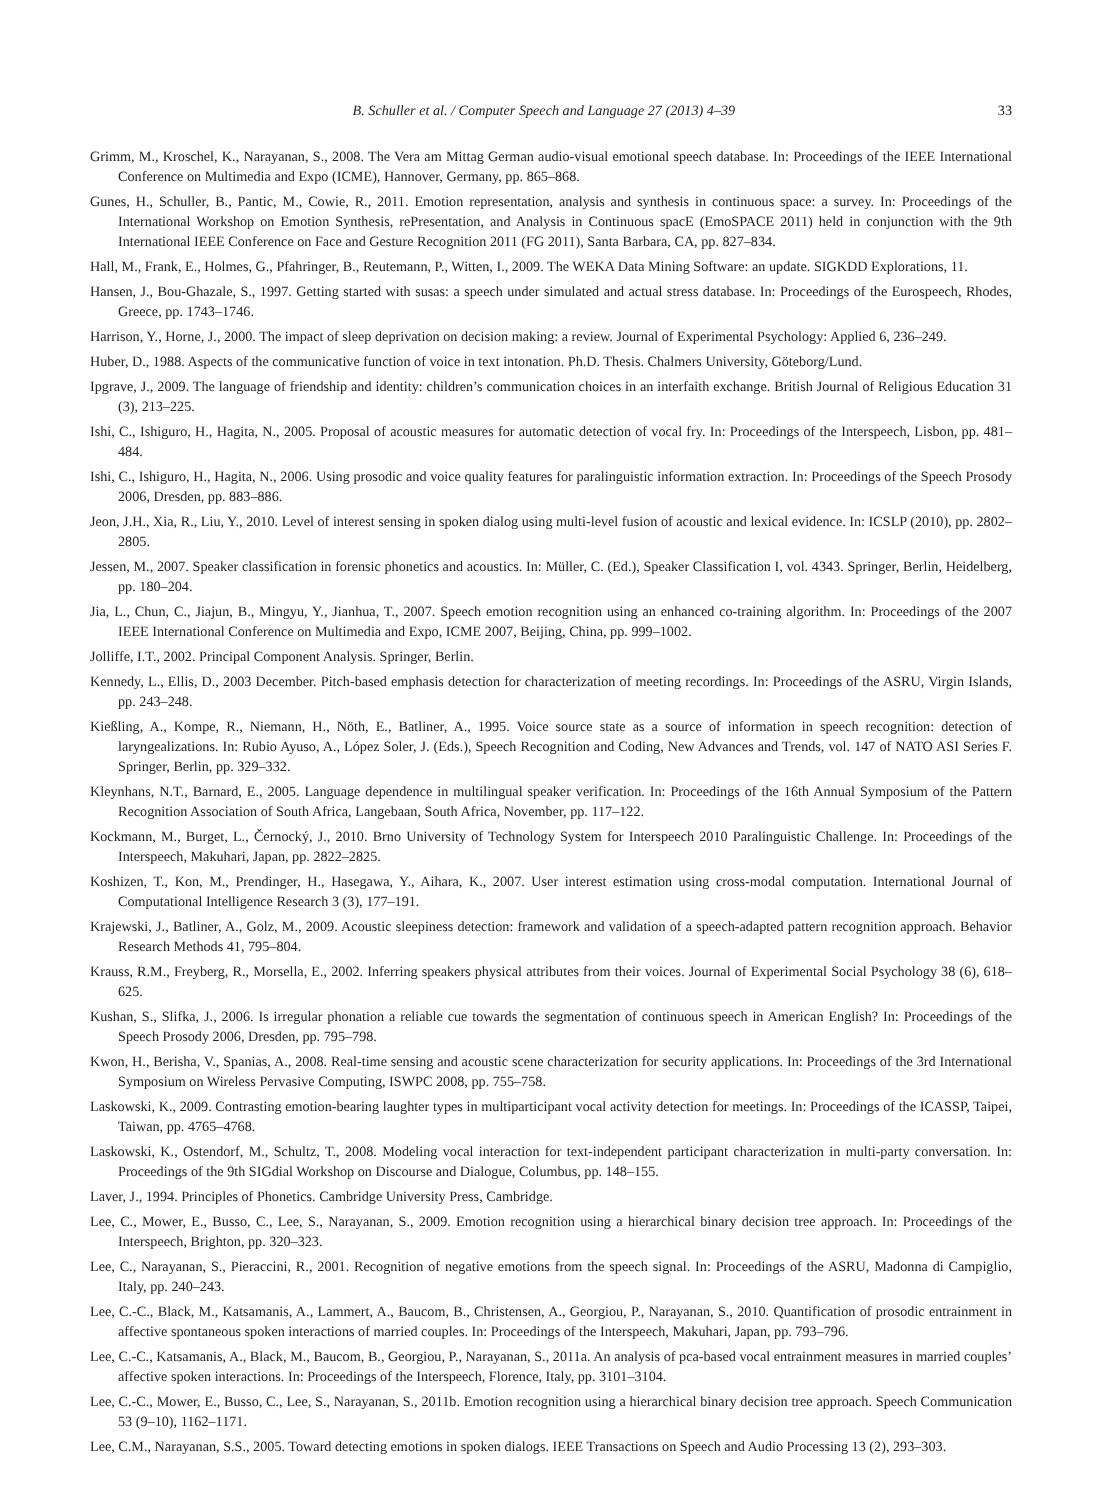B. Schuller et al. / Computer Speech and Language 27 (2013) 4–39 33
Grimm, M., Kroschel, K., Narayanan, S., 2008. The Vera am Mittag German audio-visual emotional speech database. In: Proceedings of the IEEE International Conference on Multimedia and Expo (ICME), Hannover, Germany, pp. 865–868.
Gunes, H., Schuller, B., Pantic, M., Cowie, R., 2011. Emotion representation, analysis and synthesis in continuous space: a survey. In: Proceedings of the International Workshop on Emotion Synthesis, rePresentation, and Analysis in Continuous spacE (EmoSPACE 2011) held in conjunction with the 9th International IEEE Conference on Face and Gesture Recognition 2011 (FG 2011), Santa Barbara, CA, pp. 827–834.
Hall, M., Frank, E., Holmes, G., Pfahringer, B., Reutemann, P., Witten, I., 2009. The WEKA Data Mining Software: an update. SIGKDD Explorations, 11.
Hansen, J., Bou-Ghazale, S., 1997. Getting started with susas: a speech under simulated and actual stress database. In: Proceedings of the Eurospeech, Rhodes, Greece, pp. 1743–1746.
Harrison, Y., Horne, J., 2000. The impact of sleep deprivation on decision making: a review. Journal of Experimental Psychology: Applied 6, 236–249.
Huber, D., 1988. Aspects of the communicative function of voice in text intonation. Ph.D. Thesis. Chalmers University, Göteborg/Lund.
Ipgrave, J., 2009. The language of friendship and identity: children’s communication choices in an interfaith exchange. British Journal of Religious Education 31 (3), 213–225.
Ishi, C., Ishiguro, H., Hagita, N., 2005. Proposal of acoustic measures for automatic detection of vocal fry. In: Proceedings of the Interspeech, Lisbon, pp. 481–484.
Ishi, C., Ishiguro, H., Hagita, N., 2006. Using prosodic and voice quality features for paralinguistic information extraction. In: Proceedings of the Speech Prosody 2006, Dresden, pp. 883–886.
Jeon, J.H., Xia, R., Liu, Y., 2010. Level of interest sensing in spoken dialog using multi-level fusion of acoustic and lexical evidence. In: ICSLP (2010), pp. 2802–2805.
Jessen, M., 2007. Speaker classification in forensic phonetics and acoustics. In: Müller, C. (Ed.), Speaker Classification I, vol. 4343. Springer, Berlin, Heidelberg, pp. 180–204.
Jia, L., Chun, C., Jiajun, B., Mingyu, Y., Jianhua, T., 2007. Speech emotion recognition using an enhanced co-training algorithm. In: Proceedings of the 2007 IEEE International Conference on Multimedia and Expo, ICME 2007, Beijing, China, pp. 999–1002.
Jolliffe, I.T., 2002. Principal Component Analysis. Springer, Berlin.
Kennedy, L., Ellis, D., 2003 December. Pitch-based emphasis detection for characterization of meeting recordings. In: Proceedings of the ASRU, Virgin Islands, pp. 243–248.
Kießling, A., Kompe, R., Niemann, H., Nöth, E., Batliner, A., 1995. Voice source state as a source of information in speech recognition: detection of laryngealizations. In: Rubio Ayuso, A., López Soler, J. (Eds.), Speech Recognition and Coding, New Advances and Trends, vol. 147 of NATO ASI Series F. Springer, Berlin, pp. 329–332.
Kleynhans, N.T., Barnard, E., 2005. Language dependence in multilingual speaker verification. In: Proceedings of the 16th Annual Symposium of the Pattern Recognition Association of South Africa, Langebaan, South Africa, November, pp. 117–122.
Kockmann, M., Burget, L., Černocký, J., 2010. Brno University of Technology System for Interspeech 2010 Paralinguistic Challenge. In: Proceedings of the Interspeech, Makuhari, Japan, pp. 2822–2825.
Koshizen, T., Kon, M., Prendinger, H., Hasegawa, Y., Aihara, K., 2007. User interest estimation using cross-modal computation. International Journal of Computational Intelligence Research 3 (3), 177–191.
Krajewski, J., Batliner, A., Golz, M., 2009. Acoustic sleepiness detection: framework and validation of a speech-adapted pattern recognition approach. Behavior Research Methods 41, 795–804.
Krauss, R.M., Freyberg, R., Morsella, E., 2002. Inferring speakers physical attributes from their voices. Journal of Experimental Social Psychology 38 (6), 618–625.
Kushan, S., Slifka, J., 2006. Is irregular phonation a reliable cue towards the segmentation of continuous speech in American English? In: Proceedings of the Speech Prosody 2006, Dresden, pp. 795–798.
Kwon, H., Berisha, V., Spanias, A., 2008. Real-time sensing and acoustic scene characterization for security applications. In: Proceedings of the 3rd International Symposium on Wireless Pervasive Computing, ISWPC 2008, pp. 755–758.
Laskowski, K., 2009. Contrasting emotion-bearing laughter types in multiparticipant vocal activity detection for meetings. In: Proceedings of the ICASSP, Taipei, Taiwan, pp. 4765–4768.
Laskowski, K., Ostendorf, M., Schultz, T., 2008. Modeling vocal interaction for text-independent participant characterization in multi-party conversation. In: Proceedings of the 9th SIGdial Workshop on Discourse and Dialogue, Columbus, pp. 148–155.
Laver, J., 1994. Principles of Phonetics. Cambridge University Press, Cambridge.
Lee, C., Mower, E., Busso, C., Lee, S., Narayanan, S., 2009. Emotion recognition using a hierarchical binary decision tree approach. In: Proceedings of the Interspeech, Brighton, pp. 320–323.
Lee, C., Narayanan, S., Pieraccini, R., 2001. Recognition of negative emotions from the speech signal. In: Proceedings of the ASRU, Madonna di Campiglio, Italy, pp. 240–243.
Lee, C.-C., Black, M., Katsamanis, A., Lammert, A., Baucom, B., Christensen, A., Georgiou, P., Narayanan, S., 2010. Quantification of prosodic entrainment in affective spontaneous spoken interactions of married couples. In: Proceedings of the Interspeech, Makuhari, Japan, pp. 793–796.
Lee, C.-C., Katsamanis, A., Black, M., Baucom, B., Georgiou, P., Narayanan, S., 2011a. An analysis of pca-based vocal entrainment measures in married couples’ affective spoken interactions. In: Proceedings of the Interspeech, Florence, Italy, pp. 3101–3104.
Lee, C.-C., Mower, E., Busso, C., Lee, S., Narayanan, S., 2011b. Emotion recognition using a hierarchical binary decision tree approach. Speech Communication 53 (9–10), 1162–1171.
Lee, C.M., Narayanan, S.S., 2005. Toward detecting emotions in spoken dialogs. IEEE Transactions on Speech and Audio Processing 13 (2), 293–303.